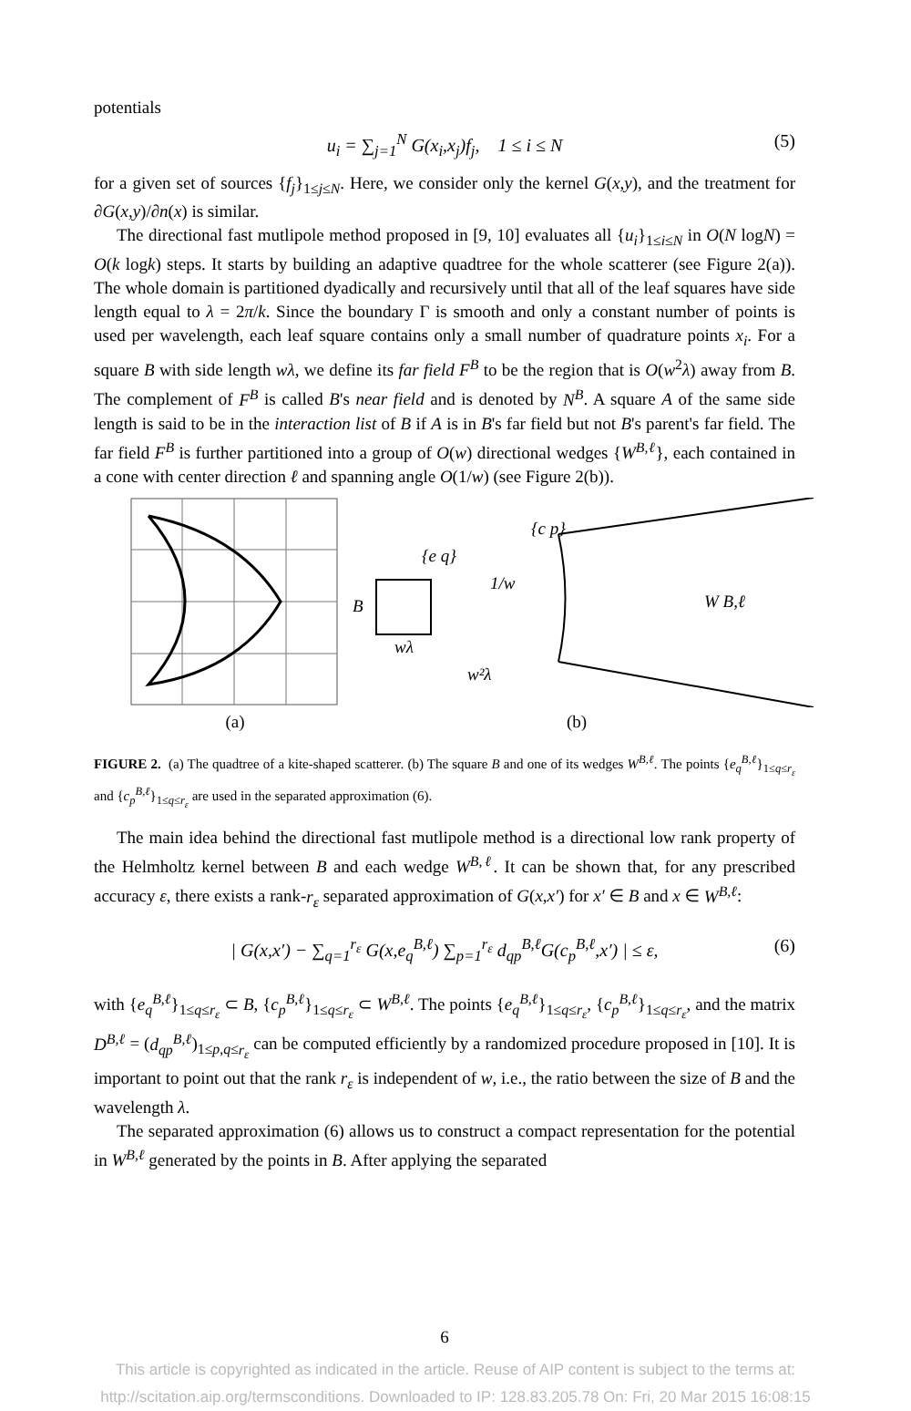potentials
u<sub>i</sub> = ∑<sub>j=1</sub><sup>N</sup> G(x<sub>i</sub>,x<sub>j</sub>)f<sub>j</sub>, 1 ≤ i ≤ N (5)
for a given set of sources {f<sub>j</sub>}<sub>1≤j≤N</sub>. Here, we consider only the kernel G(x,y), and the treatment for ∂G(x,y)/∂n(x) is similar.
The directional fast mutlipole method proposed in [9, 10] evaluates all {u<sub>i</sub>}<sub>1≤i≤N</sub> in O(N logN) = O(k logk) steps. It starts by building an adaptive quadtree for the whole scatterer (see Figure 2(a)). The whole domain is partitioned dyadically and recursively until that all of the leaf squares have side length equal to λ = 2π/k. Since the boundary Γ is smooth and only a constant number of points is used per wavelength, each leaf square contains only a small number of quadrature points x<sub>i</sub>. For a square B with side length wλ, we define its far field F<sup>B</sup> to be the region that is O(w<sup>2</sup>λ) away from B. The complement of F<sup>B</sup> is called B's near field and is denoted by N<sup>B</sup>. A square A of the same side length is said to be in the interaction list of B if A is in B's far field but not B's parent's far field. The far field F<sup>B</sup> is further partitioned into a group of O(w) directional wedges {W<sup>B,ℓ</sup>}, each contained in a cone with center direction ℓ and spanning angle O(1/w) (see Figure 2(b)).
(a)
B
W B,ℓ
{e q}
{c p}
1/w
wλ
w²λ
(b)
FIGURE 2. (a) The quadtree of a kite-shaped scatterer. (b) The square B and one of its wedges W<sup>B,ℓ</sup>. The points {e<sub>q</sub><sup>B,ℓ</sup>}<sub>1≤q≤r<sub>ε</sub></sub> and {c<sub>p</sub><sup>B,ℓ</sup>}<sub>1≤q≤r<sub>ε</sub></sub> are used in the separated approximation (6).
The main idea behind the directional fast mutlipole method is a directional low rank property of the Helmholtz kernel between B and each wedge W<sup>B,ℓ</sup>. It can be shown that, for any prescribed accuracy ε, there exists a rank-r<sub>ε</sub> separated approximation of G(x,x′) for x′ ∈ B and x ∈ W<sup>B,ℓ</sup>:
| G(x,x′) − ∑<sub>q=1</sub><sup>r<sub>ε</sub></sup> G(x,e<sub>q</sub><sup>B,ℓ</sup>) ∑<sub>p=1</sub><sup>r<sub>ε</sub></sup> d<sub>qp</sub><sup>B,ℓ</sup>G(c<sub>p</sub><sup>B,ℓ</sup>,x′) | ≤ ε, (6)
with {e<sub>q</sub><sup>B,ℓ</sup>}<sub>1≤q≤r<sub>ε</sub></sub> ⊂ B, {c<sub>p</sub><sup>B,ℓ</sup>}<sub>1≤q≤r<sub>ε</sub></sub> ⊂ W<sup>B,ℓ</sup>. The points {e<sub>q</sub><sup>B,ℓ</sup>}<sub>1≤q≤r<sub>ε</sub></sub>, {c<sub>p</sub><sup>B,ℓ</sup>}<sub>1≤q≤r<sub>ε</sub></sub>, and the matrix D<sup>B,ℓ</sup> = (d<sub>qp</sub><sup>B,ℓ</sup>)<sub>1≤p,q≤r<sub>ε</sub></sub> can be computed efficiently by a randomized procedure proposed in [10]. It is important to point out that the rank r<sub>ε</sub> is independent of w, i.e., the ratio between the size of B and the wavelength λ.
The separated approximation (6) allows us to construct a compact representation for the potential in W<sup>B,ℓ</sup> generated by the points in B. After applying the separated
6
This article is copyrighted as indicated in the article. Reuse of AIP content is subject to the terms at:
http://scitation.aip.org/termsconditions. Downloaded to IP: 128.83.205.78 On: Fri, 20 Mar 2015 16:08:15